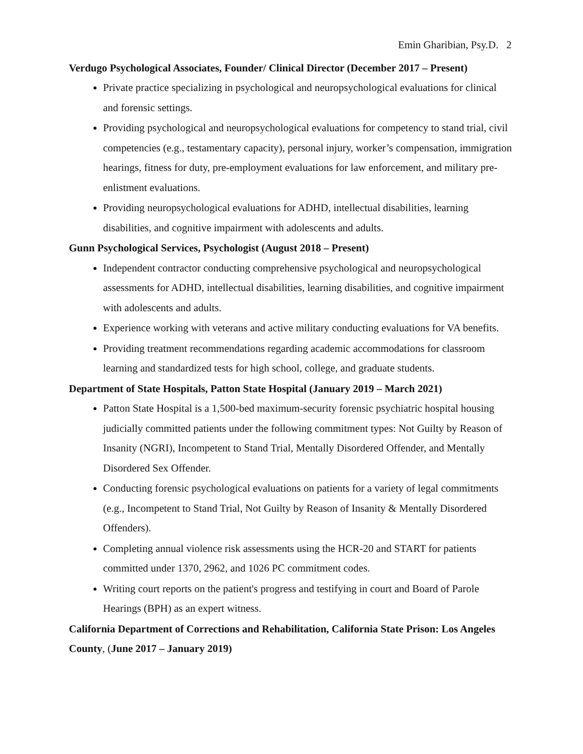Emin Gharibian, Psy.D. 2
Verdugo Psychological Associates, Founder/ Clinical Director (December 2017 – Present)
Private practice specializing in psychological and neuropsychological evaluations for clinical and forensic settings.
Providing psychological and neuropsychological evaluations for competency to stand trial, civil competencies (e.g., testamentary capacity), personal injury, worker’s compensation, immigration hearings, fitness for duty, pre-employment evaluations for law enforcement, and military pre-enlistment evaluations.
Providing neuropsychological evaluations for ADHD, intellectual disabilities, learning disabilities, and cognitive impairment with adolescents and adults.
Gunn Psychological Services, Psychologist (August 2018 – Present)
Independent contractor conducting comprehensive psychological and neuropsychological assessments for ADHD, intellectual disabilities, learning disabilities, and cognitive impairment with adolescents and adults.
Experience working with veterans and active military conducting evaluations for VA benefits.
Providing treatment recommendations regarding academic accommodations for classroom learning and standardized tests for high school, college, and graduate students.
Department of State Hospitals, Patton State Hospital (January 2019 – March 2021)
Patton State Hospital is a 1,500-bed maximum-security forensic psychiatric hospital housing judicially committed patients under the following commitment types: Not Guilty by Reason of Insanity (NGRI), Incompetent to Stand Trial, Mentally Disordered Offender, and Mentally Disordered Sex Offender.
Conducting forensic psychological evaluations on patients for a variety of legal commitments (e.g., Incompetent to Stand Trial, Not Guilty by Reason of Insanity & Mentally Disordered Offenders).
Completing annual violence risk assessments using the HCR-20 and START for patients committed under 1370, 2962, and 1026 PC commitment codes.
Writing court reports on the patient's progress and testifying in court and Board of Parole Hearings (BPH) as an expert witness.
California Department of Corrections and Rehabilitation, California State Prison: Los Angeles County, (June 2017 – January 2019)